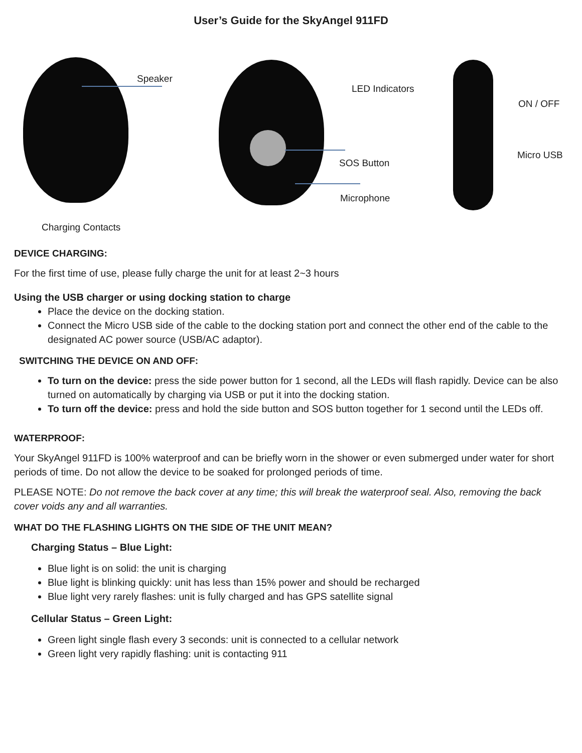User’s Guide for the SkyAngel 911FD
Speaker
LED Indicators
ON / OFF
Micro USB
SOS Button
Microphone
Charging Contacts
DEVICE CHARGING:
For the first time of use, please fully charge the unit for at least 2~3 hours
Using the USB charger or using docking station to charge
Place the device on the docking station.
Connect the Micro USB side of the cable to the docking station port and connect the other end of the cable to the designated AC power source (USB/AC adaptor).
SWITCHING THE DEVICE ON AND OFF:
To turn on the device: press the side power button for 1 second, all the LEDs will flash rapidly. Device can be also turned on automatically by charging via USB or put it into the docking station.
To turn off the device: press and hold the side button and SOS button together for 1 second until the LEDs off.
WATERPROOF:
Your SkyAngel 911FD is 100% waterproof and can be briefly worn in the shower or even submerged under water for short periods of time. Do not allow the device to be soaked for prolonged periods of time.
PLEASE NOTE: Do not remove the back cover at any time; this will break the waterproof seal. Also, removing the back cover voids any and all warranties.
WHAT DO THE FLASHING LIGHTS ON THE SIDE OF THE UNIT MEAN?
Charging Status – Blue Light:
Blue light is on solid: the unit is charging
Blue light is blinking quickly: unit has less than 15% power and should be recharged
Blue light very rarely flashes: unit is fully charged and has GPS satellite signal
Cellular Status – Green Light:
Green light single flash every 3 seconds: unit is connected to a cellular network
Green light very rapidly flashing: unit is contacting 911